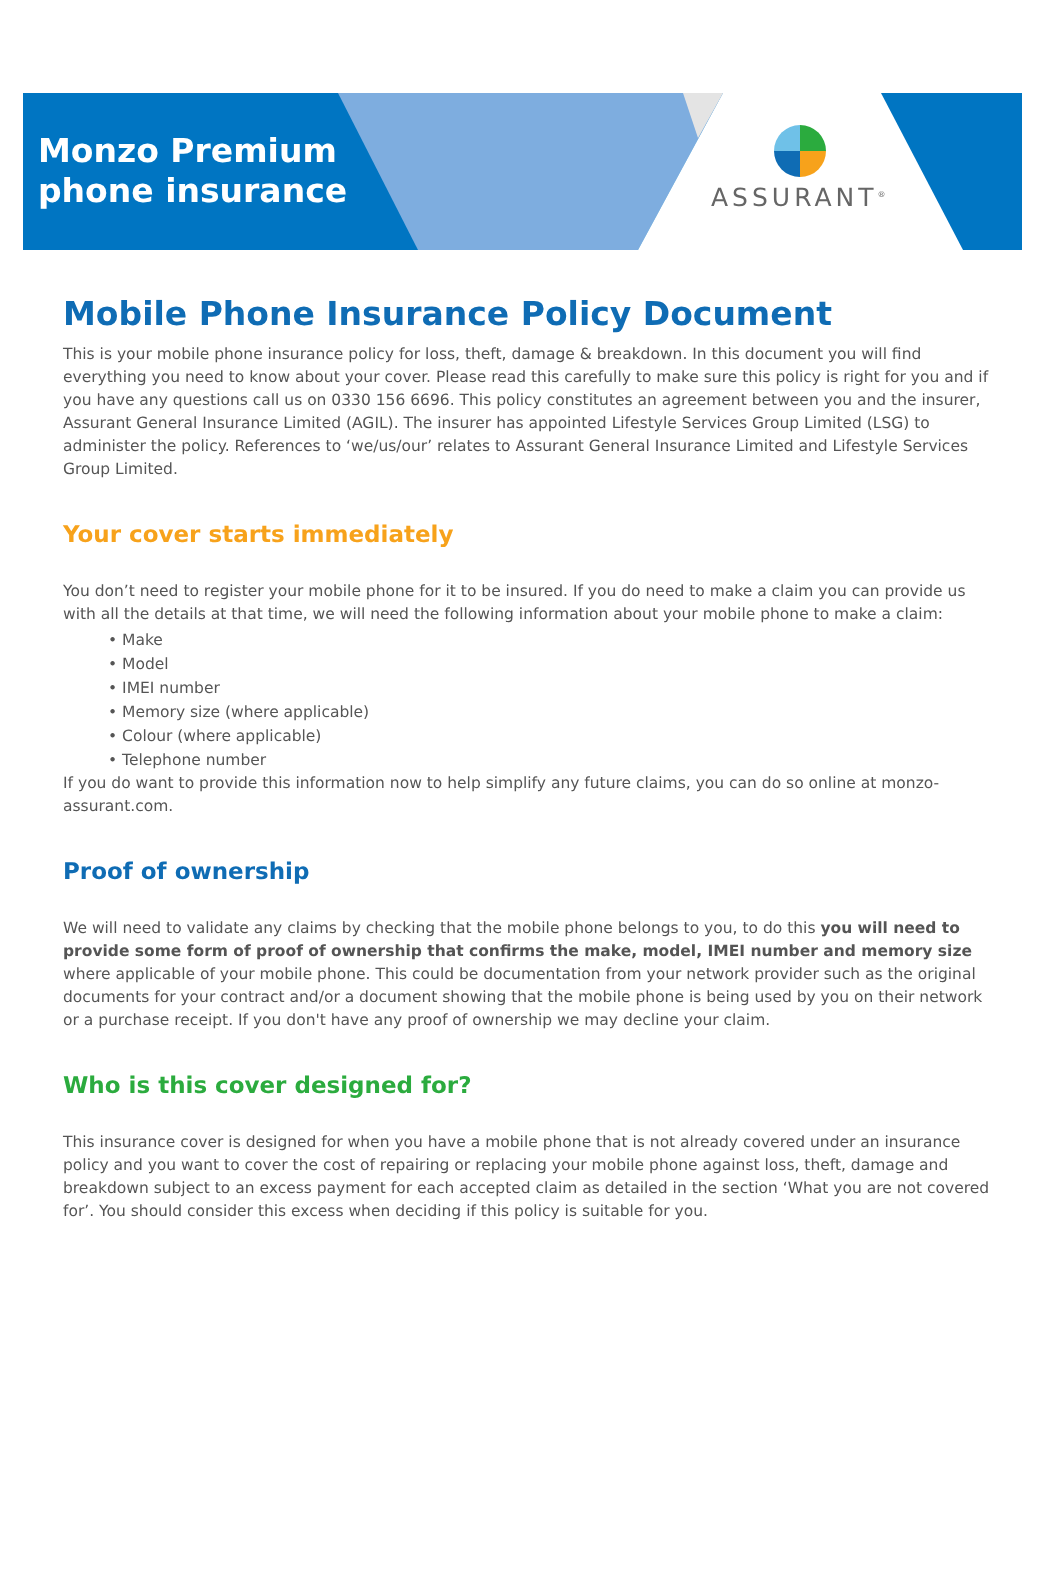Monzo Premium
phone insurance
ASSURANT<sup>®</sup>
Mobile Phone Insurance Policy Document
This is your mobile phone insurance policy for loss, theft, damage & breakdown. In this document you will find everything you need to know about your cover. Please read this carefully to make sure this policy is right for you and if you have any questions call us on 0330 156 6696. This policy constitutes an agreement between you and the insurer, Assurant General Insurance Limited (AGIL). The insurer has appointed Lifestyle Services Group Limited (LSG) to administer the policy. References to ‘we/us/our’ relates to Assurant General Insurance Limited and Lifestyle Services Group Limited.
Your cover starts immediately
You don’t need to register your mobile phone for it to be insured. If you do need to make a claim you can provide us with all the details at that time, we will need the following information about your mobile phone to make a claim:
• Make
• Model
• IMEI number
• Memory size (where applicable)
• Colour (where applicable)
• Telephone number
If you do want to provide this information now to help simplify any future claims, you can do so online at monzo-assurant.com.
Proof of ownership
We will need to validate any claims by checking that the mobile phone belongs to you, to do this you will need to provide some form of proof of ownership that confirms the make, model, IMEI number and memory size where applicable of your mobile phone. This could be documentation from your network provider such as the original documents for your contract and/or a document showing that the mobile phone is being used by you on their network or a purchase receipt. If you don't have any proof of ownership we may decline your claim.
Who is this cover designed for?
This insurance cover is designed for when you have a mobile phone that is not already covered under an insurance policy and you want to cover the cost of repairing or replacing your mobile phone against loss, theft, damage and breakdown subject to an excess payment for each accepted claim as detailed in the section ‘What you are not covered for’. You should consider this excess when deciding if this policy is suitable for you.